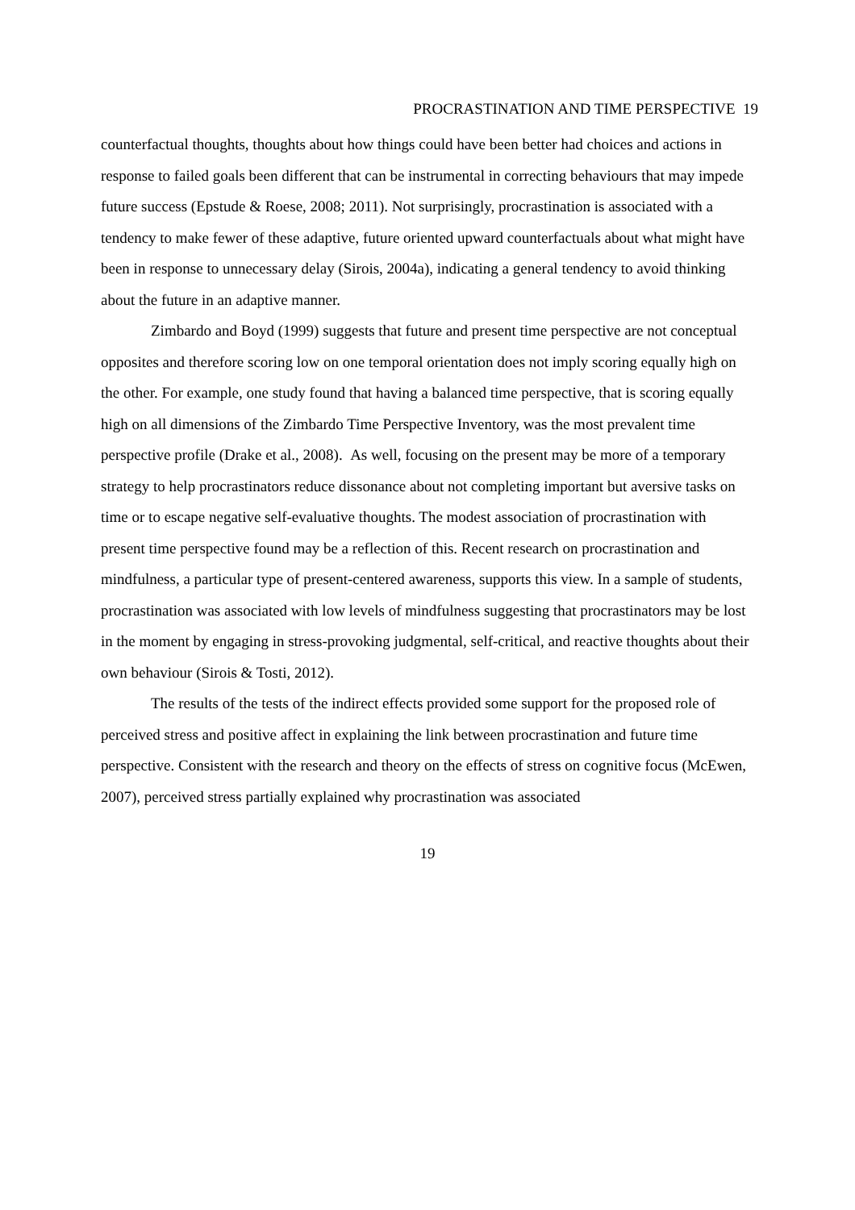PROCRASTINATION AND TIME PERSPECTIVE 19
counterfactual thoughts, thoughts about how things could have been better had choices and actions in response to failed goals been different that can be instrumental in correcting behaviours that may impede future success (Epstude & Roese, 2008; 2011). Not surprisingly, procrastination is associated with a tendency to make fewer of these adaptive, future oriented upward counterfactuals about what might have been in response to unnecessary delay (Sirois, 2004a), indicating a general tendency to avoid thinking about the future in an adaptive manner.
Zimbardo and Boyd (1999) suggests that future and present time perspective are not conceptual opposites and therefore scoring low on one temporal orientation does not imply scoring equally high on the other. For example, one study found that having a balanced time perspective, that is scoring equally high on all dimensions of the Zimbardo Time Perspective Inventory, was the most prevalent time perspective profile (Drake et al., 2008). As well, focusing on the present may be more of a temporary strategy to help procrastinators reduce dissonance about not completing important but aversive tasks on time or to escape negative self-evaluative thoughts. The modest association of procrastination with present time perspective found may be a reflection of this. Recent research on procrastination and mindfulness, a particular type of present-centered awareness, supports this view. In a sample of students, procrastination was associated with low levels of mindfulness suggesting that procrastinators may be lost in the moment by engaging in stress-provoking judgmental, self-critical, and reactive thoughts about their own behaviour (Sirois & Tosti, 2012).
The results of the tests of the indirect effects provided some support for the proposed role of perceived stress and positive affect in explaining the link between procrastination and future time perspective. Consistent with the research and theory on the effects of stress on cognitive focus (McEwen, 2007), perceived stress partially explained why procrastination was associated
19